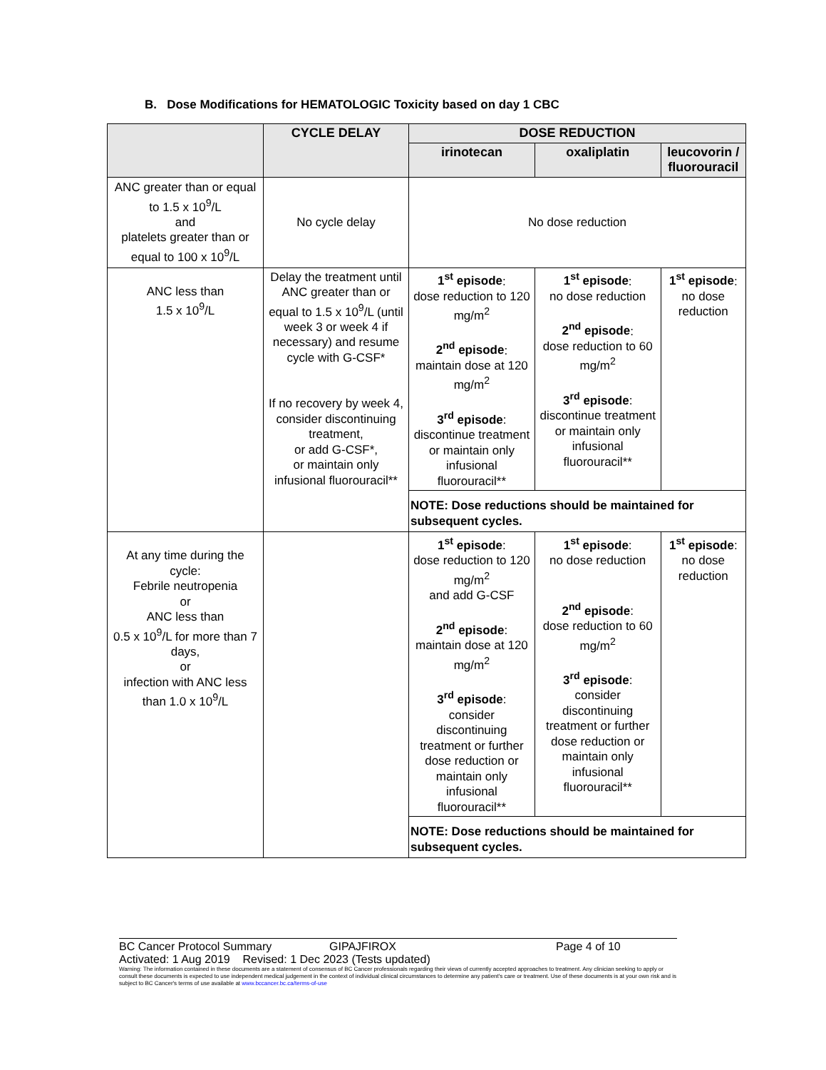B. Dose Modifications for HEMATOLOGIC Toxicity based on day 1 CBC
| | CYCLE DELAY | DOSE REDUCTION | | |
| --- | --- | --- | --- | --- |
| | | irinotecan | oxaliplatin | leucovorin / fluorouracil |
| ANC greater than or equal to 1.5 x 10<sup>9</sup>/L and platelets greater than or equal to 100 x 10<sup>9</sup>/L | No cycle delay | No dose reduction | | |
| ANC less than 1.5 x 10<sup>9</sup>/L | Delay the treatment until ANC greater than or equal to 1.5 x 10<sup>9</sup>/L (until week 3 or week 4 if necessary) and resume cycle with G-CSF* If no recovery by week 4, consider discontinuing treatment, or add G-CSF*, or maintain only infusional fluorouracil** | 1<sup>st</sup> episode : dose reduction to 120 mg/m<sup>2</sup> 2<sup>nd</sup> episode : maintain dose at 120 mg/m<sup>2</sup> 3<sup>rd</sup> episode : discontinue treatment or maintain only infusional fluorouracil** | 1<sup>st</sup> episode : no dose reduction 2<sup>nd</sup> episode : dose reduction to 60 mg/m<sup>2</sup> 3<sup>rd</sup> episode : discontinue treatment or maintain only infusional fluorouracil** | 1<sup>st</sup> episode : no dose reduction |
| | | NOTE: Dose reductions should be maintained for subsequent cycles. | | |
| At any time during the cycle: Febrile neutropenia or ANC less than 0.5 x 10<sup>9</sup>/L for more than 7 days, or infection with ANC less than 1.0 x 10<sup>9</sup>/L | | 1<sup>st</sup> episode : dose reduction to 120 mg/m<sup>2</sup> and add G-CSF 2<sup>nd</sup> episode : maintain dose at 120 mg/m<sup>2</sup> 3<sup>rd</sup> episode : consider discontinuing treatment or further dose reduction or maintain only infusional fluorouracil** | 1<sup>st</sup> episode : no dose reduction 2<sup>nd</sup> episode : dose reduction to 60 mg/m<sup>2</sup> 3<sup>rd</sup> episode : consider discontinuing treatment or further dose reduction or maintain only infusional fluorouracil** | 1<sup>st</sup> episode : no dose reduction |
| | | NOTE: Dose reductions should be maintained for subsequent cycles. | | |
BC Cancer Protocol Summary GIPAJFIROX Page 4 of 10
Activated: 1 Aug 2019 Revised: 1 Dec 2023 (Tests updated)
Warning: The information contained in these documents are a statement of consensus of BC Cancer professionals regarding their views of currently accepted approaches to treatment. Any clinician seeking to apply or consult these documents is expected to use independent medical judgement in the context of individual clinical circumstances to determine any patient's care or treatment. Use of these documents is at your own risk and is subject to BC Cancer's terms of use available at www.bccancer.bc.ca/terms-of-use